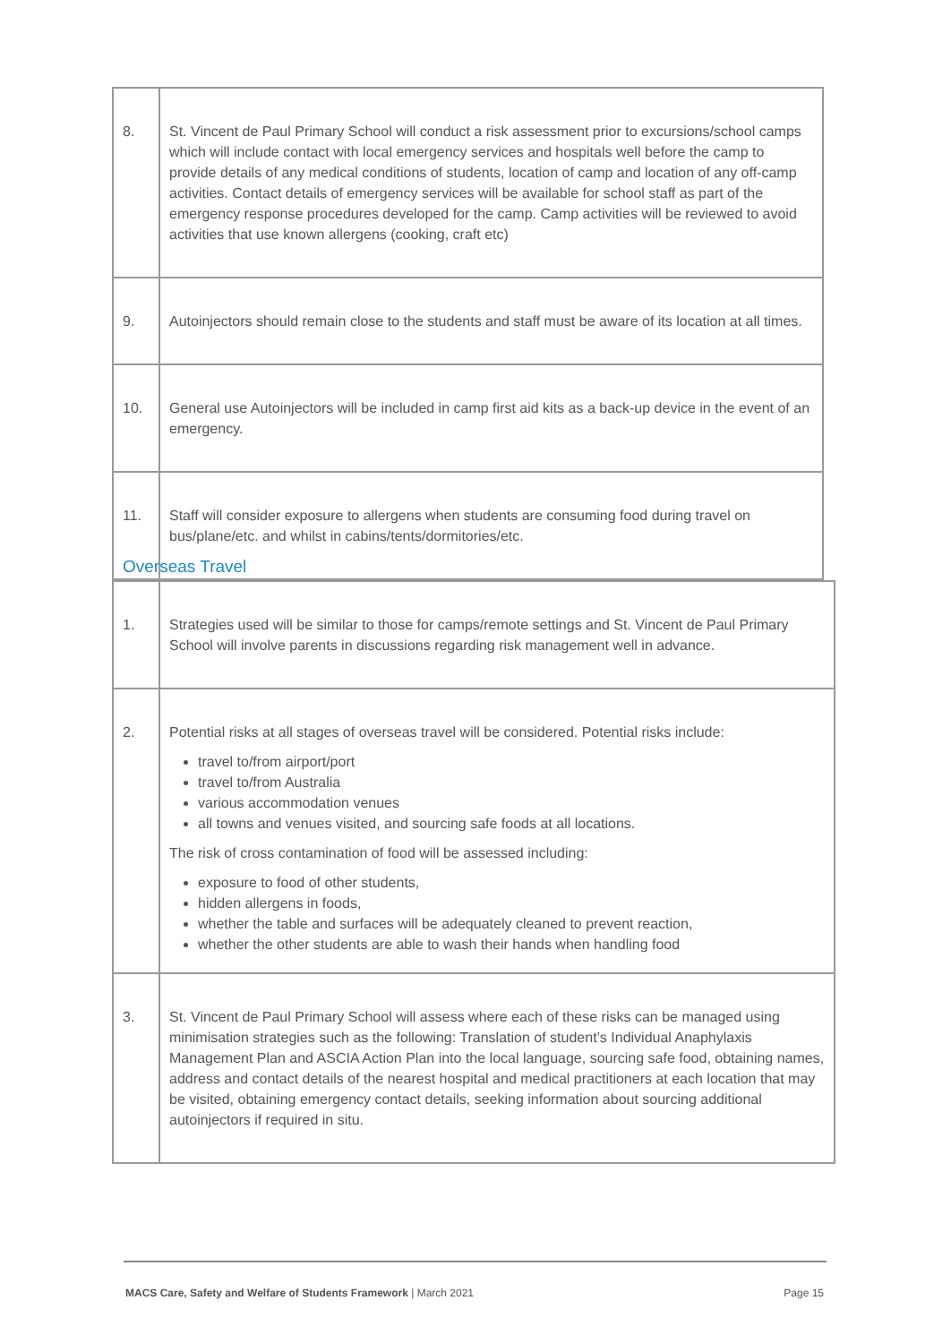| 8. | St. Vincent de Paul Primary School will conduct a risk assessment prior to excursions/school camps which will include contact with local emergency services and hospitals well before the camp to provide details of any medical conditions of students, location of camp and location of any off-camp activities. Contact details of emergency services will be available for school staff as part of the emergency response procedures developed for the camp. Camp activities will be reviewed to avoid activities that use known allergens (cooking, craft etc) |
| 9. | Autoinjectors should remain close to the students and staff must be aware of its location at all times. |
| 10. | General use Autoinjectors will be included in camp first aid kits as a back-up device in the event of an emergency. |
| 11. | Staff will consider exposure to allergens when students are consuming food during travel on bus/plane/etc. and whilst in cabins/tents/dormitories/etc. |
Overseas Travel
| 1. | Strategies used will be similar to those for camps/remote settings and St. Vincent de Paul Primary School will involve parents in discussions regarding risk management well in advance. |
| 2. | Potential risks at all stages of overseas travel will be considered. Potential risks include: travel to/from airport/port travel to/from Australia various accommodation venues all towns and venues visited, and sourcing safe foods at all locations. The risk of cross contamination of food will be assessed including: exposure to food of other students, hidden allergens in foods, whether the table and surfaces will be adequately cleaned to prevent reaction, whether the other students are able to wash their hands when handling food |
| 3. | St. Vincent de Paul Primary School will assess where each of these risks can be managed using minimisation strategies such as the following: Translation of student’s Individual Anaphylaxis Management Plan and ASCIA Action Plan into the local language, sourcing safe food, obtaining names, address and contact details of the nearest hospital and medical practitioners at each location that may be visited, obtaining emergency contact details, seeking information about sourcing additional autoinjectors if required in situ. |
MACS Care, Safety and Welfare of Students Framework | March 2021 Page 15